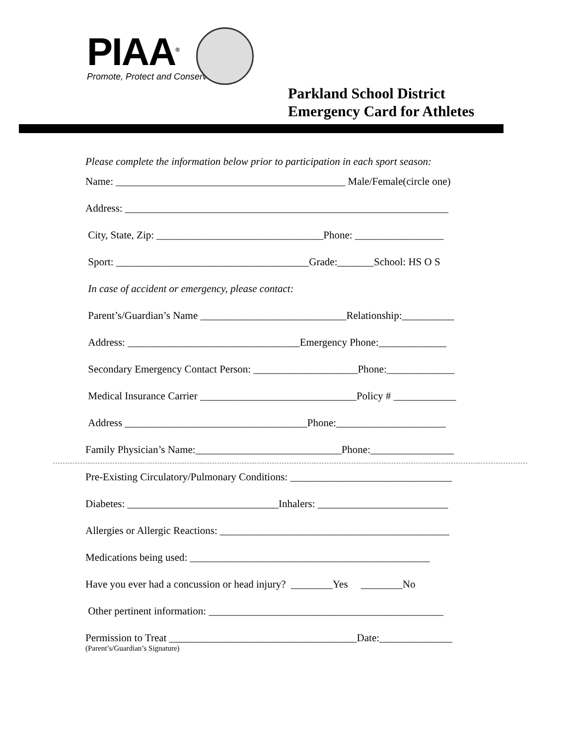PIAA<sup>®</sup>
Promote, Protect and Conserve...
Parkland School District
Emergency Card for Athletes
Please complete the information below prior to participation in each sport season:
Name: ____________________________________________ Male/Female(circle one)
Address: ______________________________________________________________
City, State, Zip: ________________________________Phone: _________________
Sport: _____________________________________Grade:_______School: HS O S
In case of accident or emergency, please contact:
Parent’s/Guardian’s Name ____________________________Relationship:__________
Address: _________________________________Emergency Phone:_____________
Secondary Emergency Contact Person: ____________________Phone:_____________
Medical Insurance Carrier ______________________________Policy # ____________
Address ___________________________________Phone:_____________________
Family Physician’s Name:____________________________Phone:________________
Pre-Existing Circulatory/Pulmonary Conditions: _______________________________
Diabetes: _____________________________Inhalers: _________________________
Allergies or Allergic Reactions: ____________________________________________
Medications being used: ______________________________________________
Have you ever had a concussion or head injury? ________Yes ________No
Other pertinent information: _____________________________________________
Permission to Treat ____________________________________Date:______________
(Parent’s/Guardian’s Signature)